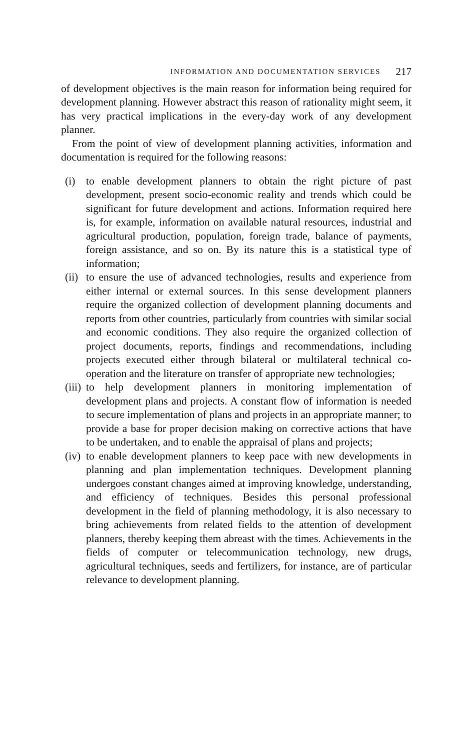INFORMATION AND DOCUMENTATION SERVICES 217
of development objectives is the main reason for information being required for development planning. However abstract this reason of rationality might seem, it has very practical implications in the every-day work of any development planner.
From the point of view of development planning activities, information and documentation is required for the following reasons:
(i) to enable development planners to obtain the right picture of past development, present socio-economic reality and trends which could be significant for future development and actions. Information required here is, for example, information on available natural resources, industrial and agricultural production, population, foreign trade, balance of payments, foreign assistance, and so on. By its nature this is a statistical type of information;
(ii) to ensure the use of advanced technologies, results and experience from either internal or external sources. In this sense development planners require the organized collection of development planning documents and reports from other countries, particularly from countries with similar social and economic conditions. They also require the organized collection of project documents, reports, findings and recommendations, including projects executed either through bilateral or multilateral technical co-operation and the literature on transfer of appropriate new technologies;
(iii) to help development planners in monitoring implementation of development plans and projects. A constant flow of information is needed to secure implementation of plans and projects in an appropriate manner; to provide a base for proper decision making on corrective actions that have to be undertaken, and to enable the appraisal of plans and projects;
(iv) to enable development planners to keep pace with new developments in planning and plan implementation techniques. Development planning undergoes constant changes aimed at improving knowledge, understanding, and efficiency of techniques. Besides this personal professional development in the field of planning methodology, it is also necessary to bring achievements from related fields to the attention of development planners, thereby keeping them abreast with the times. Achievements in the fields of computer or telecommunication technology, new drugs, agricultural techniques, seeds and fertilizers, for instance, are of particular relevance to development planning.